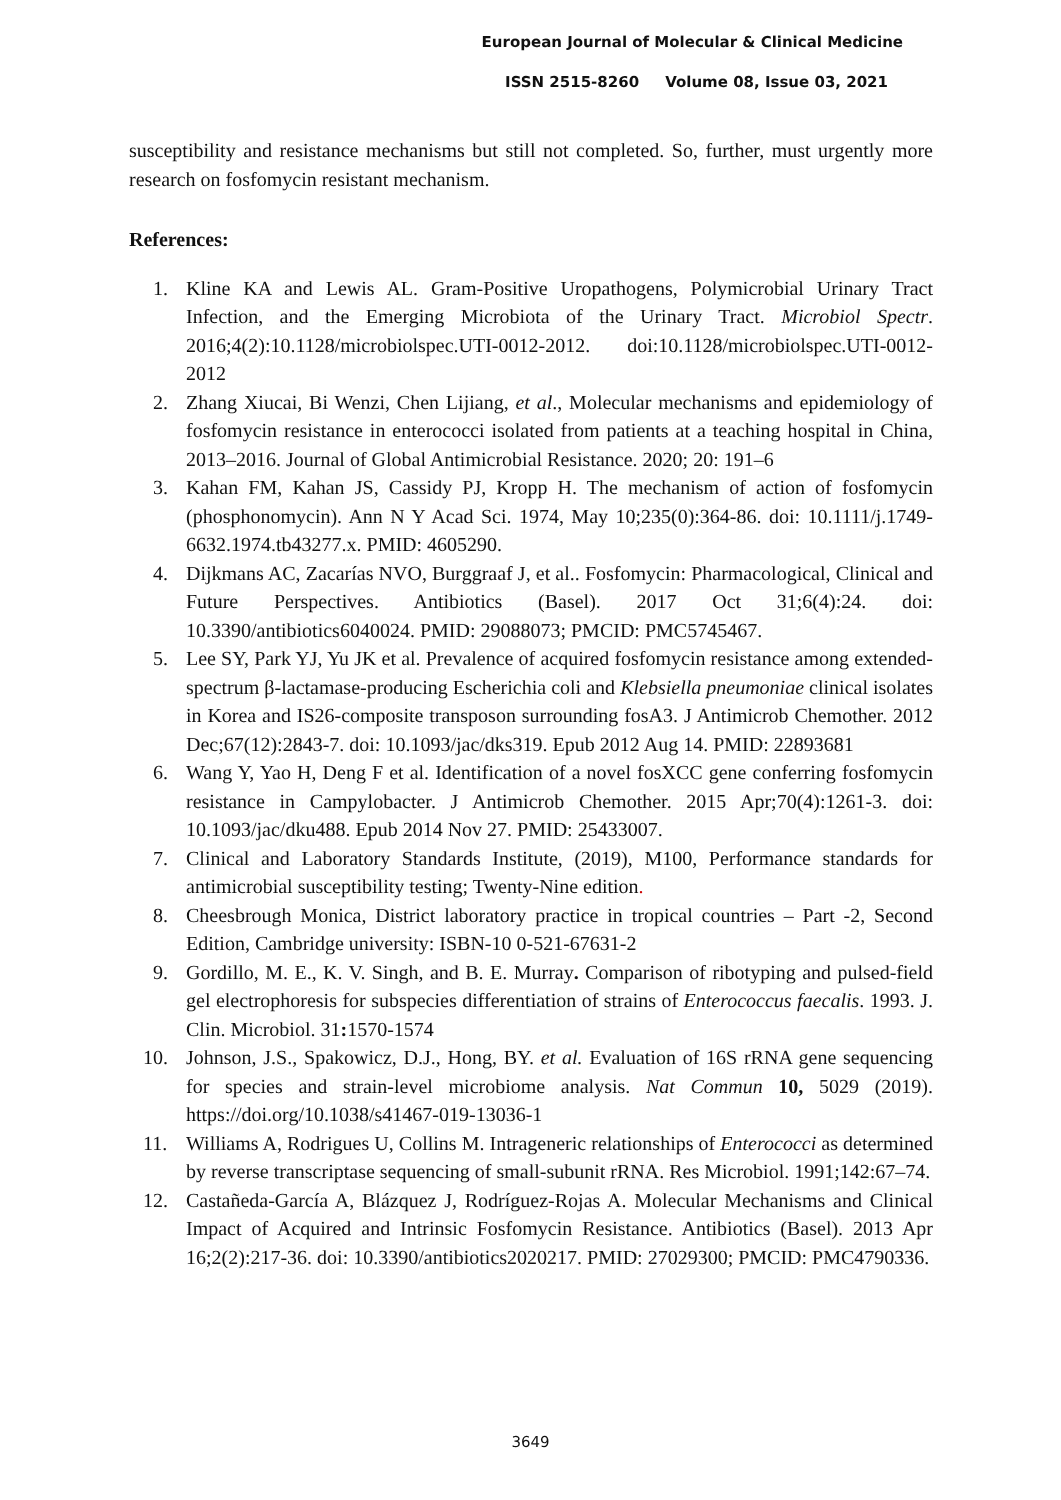European Journal of Molecular & Clinical Medicine
ISSN 2515-8260 Volume 08, Issue 03, 2021
susceptibility and resistance mechanisms but still not completed. So, further, must urgently more research on fosfomycin resistant mechanism.
References:
1. Kline KA and Lewis AL. Gram-Positive Uropathogens, Polymicrobial Urinary Tract Infection, and the Emerging Microbiota of the Urinary Tract. Microbiol Spectr. 2016;4(2):10.1128/microbiolspec.UTI-0012-2012. doi:10.1128/microbiolspec.UTI-0012-2012
2. Zhang Xiucai, Bi Wenzi, Chen Lijiang, et al., Molecular mechanisms and epidemiology of fosfomycin resistance in enterococci isolated from patients at a teaching hospital in China, 2013–2016. Journal of Global Antimicrobial Resistance. 2020; 20: 191–6
3. Kahan FM, Kahan JS, Cassidy PJ, Kropp H. The mechanism of action of fosfomycin (phosphonomycin). Ann N Y Acad Sci. 1974, May 10;235(0):364-86. doi: 10.1111/j.1749-6632.1974.tb43277.x. PMID: 4605290.
4. Dijkmans AC, Zacarías NVO, Burggraaf J, et al.. Fosfomycin: Pharmacological, Clinical and Future Perspectives. Antibiotics (Basel). 2017 Oct 31;6(4):24. doi: 10.3390/antibiotics6040024. PMID: 29088073; PMCID: PMC5745467.
5. Lee SY, Park YJ, Yu JK et al. Prevalence of acquired fosfomycin resistance among extended-spectrum β-lactamase-producing Escherichia coli and Klebsiella pneumoniae clinical isolates in Korea and IS26-composite transposon surrounding fosA3. J Antimicrob Chemother. 2012 Dec;67(12):2843-7. doi: 10.1093/jac/dks319. Epub 2012 Aug 14. PMID: 22893681
6. Wang Y, Yao H, Deng F et al. Identification of a novel fosXCC gene conferring fosfomycin resistance in Campylobacter. J Antimicrob Chemother. 2015 Apr;70(4):1261-3. doi: 10.1093/jac/dku488. Epub 2014 Nov 27. PMID: 25433007.
7. Clinical and Laboratory Standards Institute, (2019), M100, Performance standards for antimicrobial susceptibility testing; Twenty-Nine edition.
8. Cheesbrough Monica, District laboratory practice in tropical countries – Part -2, Second Edition, Cambridge university: ISBN-10 0-521-67631-2
9. Gordillo, M. E., K. V. Singh, and B. E. Murray. Comparison of ribotyping and pulsed-field gel electrophoresis for subspecies differentiation of strains of Enterococcus faecalis. 1993. J. Clin. Microbiol. 31: 1570-1574
10. Johnson, J.S., Spakowicz, D.J., Hong, BY. et al. Evaluation of 16S rRNA gene sequencing for species and strain-level microbiome analysis. Nat Commun 10, 5029 (2019). https://doi.org/10.1038/s41467-019-13036-1
11. Williams A, Rodrigues U, Collins M. Intrageneric relationships of Enterococci as determined by reverse transcriptase sequencing of small-subunit rRNA. Res Microbiol. 1991;142:67–74.
12. Castañeda-García A, Blázquez J, Rodríguez-Rojas A. Molecular Mechanisms and Clinical Impact of Acquired and Intrinsic Fosfomycin Resistance. Antibiotics (Basel). 2013 Apr 16;2(2):217-36. doi: 10.3390/antibiotics2020217. PMID: 27029300; PMCID: PMC4790336.
3649